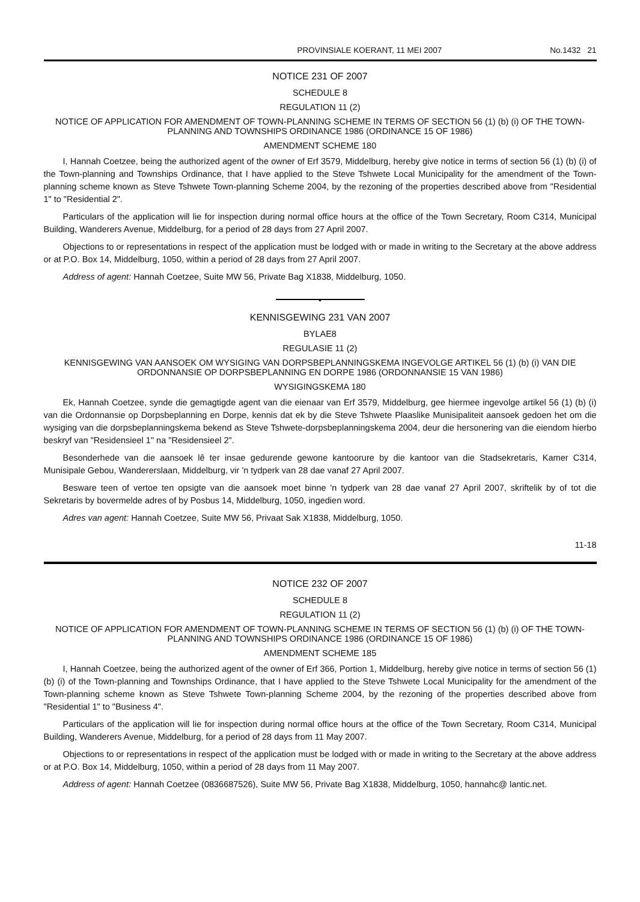PROVINSIALE KOERANT, 11 MEI 2007 No.1432 21
NOTICE 231 OF 2007
SCHEDULE 8
REGULATION 11 (2)
NOTICE OF APPLICATION FOR AMENDMENT OF TOWN-PLANNING SCHEME IN TERMS OF SECTION 56 (1) (b) (i) OF THE TOWN-PLANNING AND TOWNSHIPS ORDINANCE 1986 (ORDINANCE 15 OF 1986)
AMENDMENT SCHEME 180
I, Hannah Coetzee, being the authorized agent of the owner of Erf 3579, Middelburg, hereby give notice in terms of section 56 (1) (b) (i) of the Town-planning and Townships Ordinance, that I have applied to the Steve Tshwete Local Municipality for the amendment of the Town-planning scheme known as Steve Tshwete Town-planning Scheme 2004, by the rezoning of the properties described above from "Residential 1" to "Residential 2".
Particulars of the application will lie for inspection during normal office hours at the office of the Town Secretary, Room C314, Municipal Building, Wanderers Avenue, Middelburg, for a period of 28 days from 27 April 2007.
Objections to or representations in respect of the application must be lodged with or made in writing to the Secretary at the above address or at P.O. Box 14, Middelburg, 1050, within a period of 28 days from 27 April 2007.
Address of agent: Hannah Coetzee, Suite MW 56, Private Bag X1838, Middelburg, 1050.
•
KENNISGEWING 231 VAN 2007
BYLAE8
REGULASIE 11 (2)
KENNISGEWING VAN AANSOEK OM WYSIGING VAN DORPSBEPLANNINGSKEMA INGEVOLGE ARTIKEL 56 (1) (b) (i) VAN DIE ORDONNANSIE OP DORPSBEPLANNING EN DORPE 1986 (ORDONNANSIE 15 VAN 1986)
WYSIGINGSKEMA 180
Ek, Hannah Coetzee, synde die gemagtigde agent van die eienaar van Erf 3579, Middelburg, gee hiermee ingevolge artikel 56 (1) (b) (i) van die Ordonnansie op Dorpsbeplanning en Dorpe, kennis dat ek by die Steve Tshwete Plaaslike Munisipaliteit aansoek gedoen het om die wysiging van die dorpsbeplanningskema bekend as Steve Tshwete-dorpsbeplanningskema 2004, deur die hersonering van die eiendom hierbo beskryf van "Residensieel 1" na "Residensieel 2".
Besonderhede van die aansoek lê ter insae gedurende gewone kantoorure by die kantoor van die Stadsekretaris, Kamer C314, Munisipale Gebou, Wandererslaan, Middelburg, vir 'n tydperk van 28 dae vanaf 27 April 2007.
Besware teen of vertoe ten opsigte van die aansoek moet binne 'n tydperk van 28 dae vanaf 27 April 2007, skriftelik by of tot die Sekretaris by bovermelde adres of by Posbus 14, Middelburg, 1050, ingedien word.
Adres van agent: Hannah Coetzee, Suite MW 56, Privaat Sak X1838, Middelburg, 1050.
11-18
NOTICE 232 OF 2007
SCHEDULE 8
REGULATION 11 (2)
NOTICE OF APPLICATION FOR AMENDMENT OF TOWN-PLANNING SCHEME IN TERMS OF SECTION 56 (1) (b) (i) OF THE TOWN-PLANNING AND TOWNSHIPS ORDINANCE 1986 (ORDINANCE 15 OF 1986)
AMENDMENT SCHEME 185
I, Hannah Coetzee, being the authorized agent of the owner of Erf 366, Portion 1, Middelburg, hereby give notice in terms of section 56 (1) (b) (i) of the Town-planning and Townships Ordinance, that I have applied to the Steve Tshwete Local Municipality for the amendment of the Town-planning scheme known as Steve Tshwete Town-planning Scheme 2004, by the rezoning of the properties described above from "Residential 1" to "Business 4".
Particulars of the application will lie for inspection during normal office hours at the office of the Town Secretary, Room C314, Municipal Building, Wanderers Avenue, Middelburg, for a period of 28 days from 11 May 2007.
Objections to or representations in respect of the application must be lodged with or made in writing to the Secretary at the above address or at P.O. Box 14, Middelburg, 1050, within a period of 28 days from 11 May 2007.
Address of agent: Hannah Coetzee (0836687526), Suite MW 56, Private Bag X1838, Middelburg, 1050, hannahc@ lantic.net.